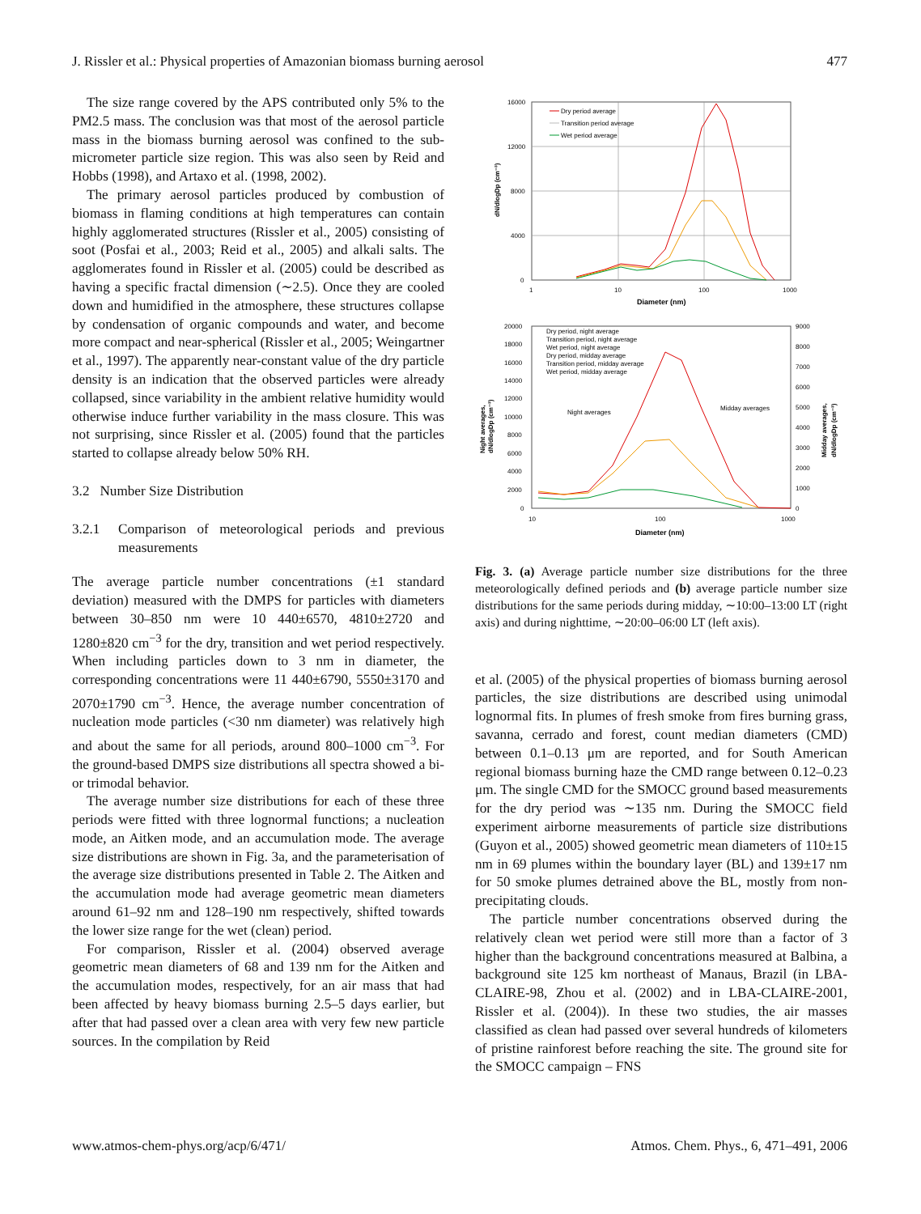J. Rissler et al.: Physical properties of Amazonian biomass burning aerosol 477
The size range covered by the APS contributed only 5% to the PM2.5 mass. The conclusion was that most of the aerosol particle mass in the biomass burning aerosol was confined to the sub-micrometer particle size region. This was also seen by Reid and Hobbs (1998), and Artaxo et al. (1998, 2002).
The primary aerosol particles produced by combustion of biomass in flaming conditions at high temperatures can contain highly agglomerated structures (Rissler et al., 2005) consisting of soot (Posfai et al., 2003; Reid et al., 2005) and alkali salts. The agglomerates found in Rissler et al. (2005) could be described as having a specific fractal dimension (∼2.5). Once they are cooled down and humidified in the atmosphere, these structures collapse by condensation of organic compounds and water, and become more compact and near-spherical (Rissler et al., 2005; Weingartner et al., 1997). The apparently near-constant value of the dry particle density is an indication that the observed particles were already collapsed, since variability in the ambient relative humidity would otherwise induce further variability in the mass closure. This was not surprising, since Rissler et al. (2005) found that the particles started to collapse already below 50% RH.
3.2 Number Size Distribution
3.2.1 Comparison of meteorological periods and previous measurements
The average particle number concentrations (±1 standard deviation) measured with the DMPS for particles with diameters between 30–850 nm were 10 440±6570, 4810±2720 and 1280±820 cm<sup>−3</sup> for the dry, transition and wet period respectively. When including particles down to 3 nm in diameter, the corresponding concentrations were 11 440±6790, 5550±3170 and 2070±1790 cm<sup>−3</sup>. Hence, the average number concentration of nucleation mode particles (<30 nm diameter) was relatively high and about the same for all periods, around 800–1000 cm<sup>−3</sup>. For the ground-based DMPS size distributions all spectra showed a bi- or trimodal behavior.
The average number size distributions for each of these three periods were fitted with three lognormal functions; a nucleation mode, an Aitken mode, and an accumulation mode. The average size distributions are shown in Fig. 3a, and the parameterisation of the average size distributions presented in Table 2. The Aitken and the accumulation mode had average geometric mean diameters around 61–92 nm and 128–190 nm respectively, shifted towards the lower size range for the wet (clean) period.
For comparison, Rissler et al. (2004) observed average geometric mean diameters of 68 and 139 nm for the Aitken and the accumulation modes, respectively, for an air mass that had been affected by heavy biomass burning 2.5–5 days earlier, but after that had passed over a clean area with very few new particle sources. In the compilation by Reid
16000
12000
8000
4000
0
1
10
100
1000
Diameter (nm)
dN/dlogDp (cm⁻³)
Dry period average
Transition period average
Wet period average
20000
18000
16000
14000
12000
10000
8000
6000
4000
2000
0
9000
8000
7000
6000
5000
4000
3000
2000
1000
0
10
100
1000
Diameter (nm)
Night averages,
dN/dlogDp (cm⁻³)
Midday averages,
dN/dlogDp (cm⁻³)
Dry period, night average
Transition period, night average
Wet period, night average
Dry period, midday average
Transition period, midday average
Wet period, midday average
Night averages
Midday averages
Fig. 3. (a) Average particle number size distributions for the three meteorologically defined periods and (b) average particle number size distributions for the same periods during midday, ∼10:00–13:00 LT (right axis) and during nighttime, ∼20:00–06:00 LT (left axis).
et al. (2005) of the physical properties of biomass burning aerosol particles, the size distributions are described using unimodal lognormal fits. In plumes of fresh smoke from fires burning grass, savanna, cerrado and forest, count median diameters (CMD) between 0.1–0.13 μm are reported, and for South American regional biomass burning haze the CMD range between 0.12–0.23 μm. The single CMD for the SMOCC ground based measurements for the dry period was ∼135 nm. During the SMOCC field experiment airborne measurements of particle size distributions (Guyon et al., 2005) showed geometric mean diameters of 110±15 nm in 69 plumes within the boundary layer (BL) and 139±17 nm for 50 smoke plumes detrained above the BL, mostly from non-precipitating clouds.
The particle number concentrations observed during the relatively clean wet period were still more than a factor of 3 higher than the background concentrations measured at Balbina, a background site 125 km northeast of Manaus, Brazil (in LBA-CLAIRE-98, Zhou et al. (2002) and in LBA-CLAIRE-2001, Rissler et al. (2004)). In these two studies, the air masses classified as clean had passed over several hundreds of kilometers of pristine rainforest before reaching the site. The ground site for the SMOCC campaign – FNS
www.atmos-chem-phys.org/acp/6/471/ Atmos. Chem. Phys., 6, 471–491, 2006